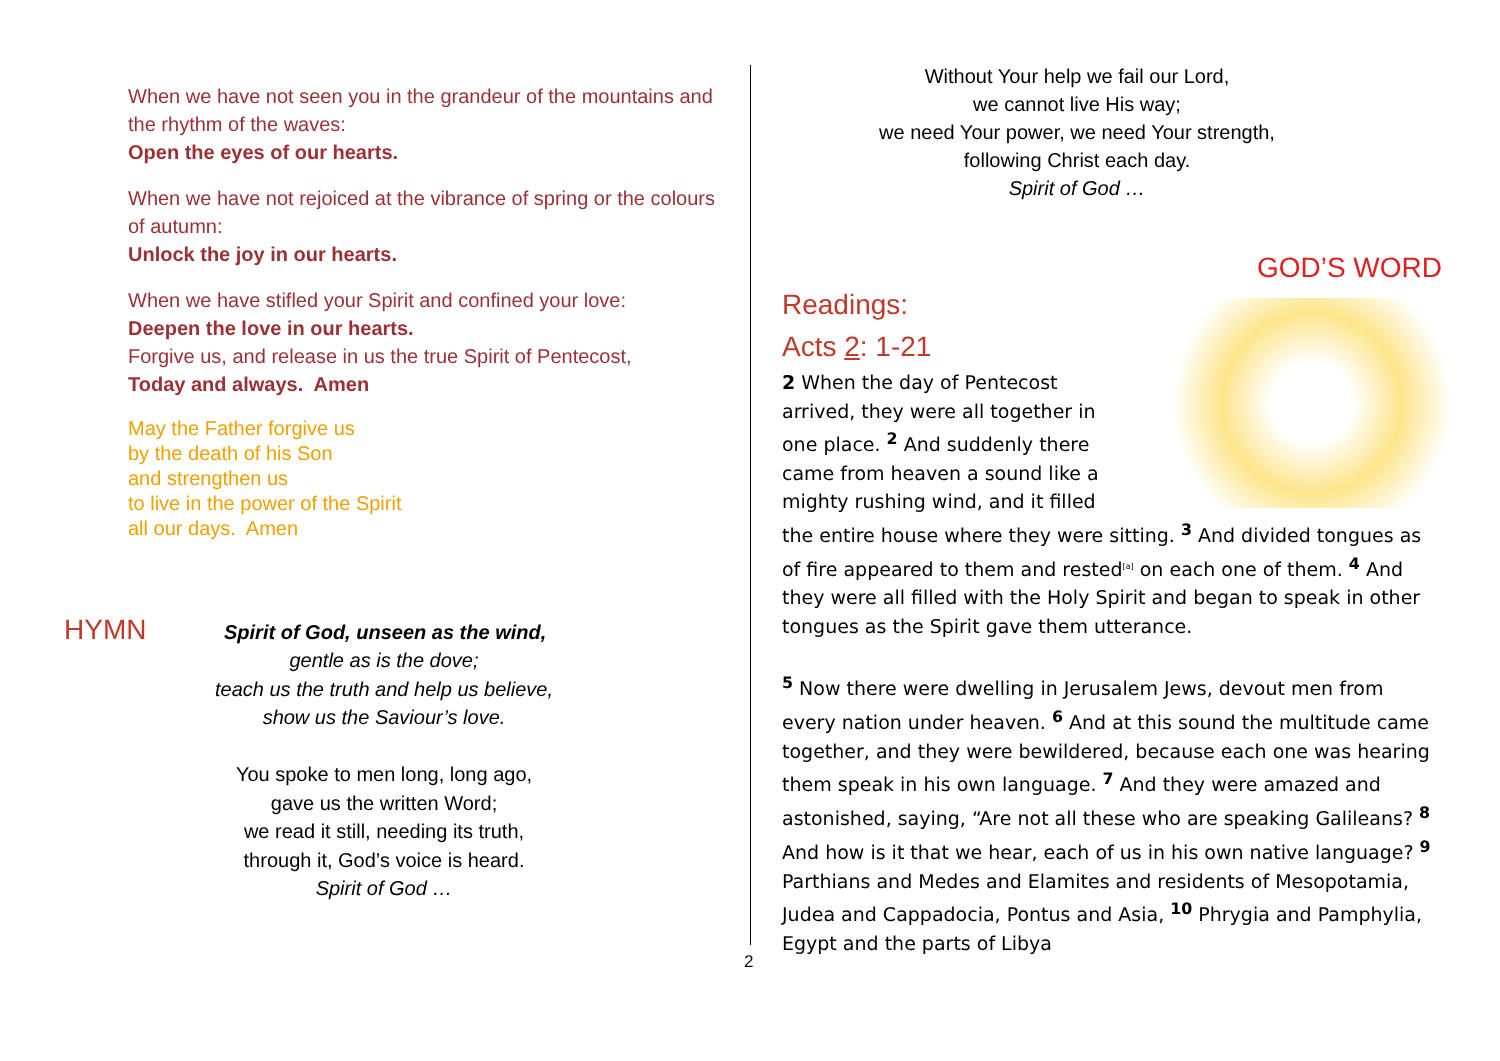When we have not seen you in the grandeur of the mountains and the rhythm of the waves:
Open the eyes of our hearts.
When we have not rejoiced at the vibrance of spring or the colours of autumn:
Unlock the joy in our hearts.
When we have stifled your Spirit and confined your love:
Deepen the love in our hearts.
Forgive us, and release in us the true Spirit of Pentecost,
Today and always. Amen
May the Father forgive us
by the death of his Son
and strengthen us
to live in the power of the Spirit
all our days. Amen
HYMN Spirit of God, unseen as the wind,
gentle as is the dove;
teach us the truth and help us believe,
show us the Saviour’s love.
You spoke to men long, long ago,
gave us the written Word;
we read it still, needing its truth,
through it, God’s voice is heard.
Spirit of God …
2
Without Your help we fail our Lord,
we cannot live His way;
we need Your power, we need Your strength,
following Christ each day.
Spirit of God …
GOD’S WORD
Readings:
Acts 2: 1-21
2 When the day of Pentecost arrived, they were all together in one place. <sup>2</sup> And suddenly there came from heaven a sound like a mighty rushing wind, and it filled the entire house where they were sitting. <sup>3</sup> And divided tongues as of fire appeared to them and rested<sup>[a]</sup> on each one of them. <sup>4</sup> And they were all filled with the Holy Spirit and began to speak in other tongues as the Spirit gave them utterance.
<sup>5</sup> Now there were dwelling in Jerusalem Jews, devout men from every nation under heaven. <sup>6</sup> And at this sound the multitude came together, and they were bewildered, because each one was hearing them speak in his own language. <sup>7</sup> And they were amazed and astonished, saying, “Are not all these who are speaking Galileans? <sup>8</sup> And how is it that we hear, each of us in his own native language? <sup>9</sup> Parthians and Medes and Elamites and residents of Mesopotamia, Judea and Cappadocia, Pontus and Asia, <sup>10</sup> Phrygia and Pamphylia, Egypt and the parts of Libya